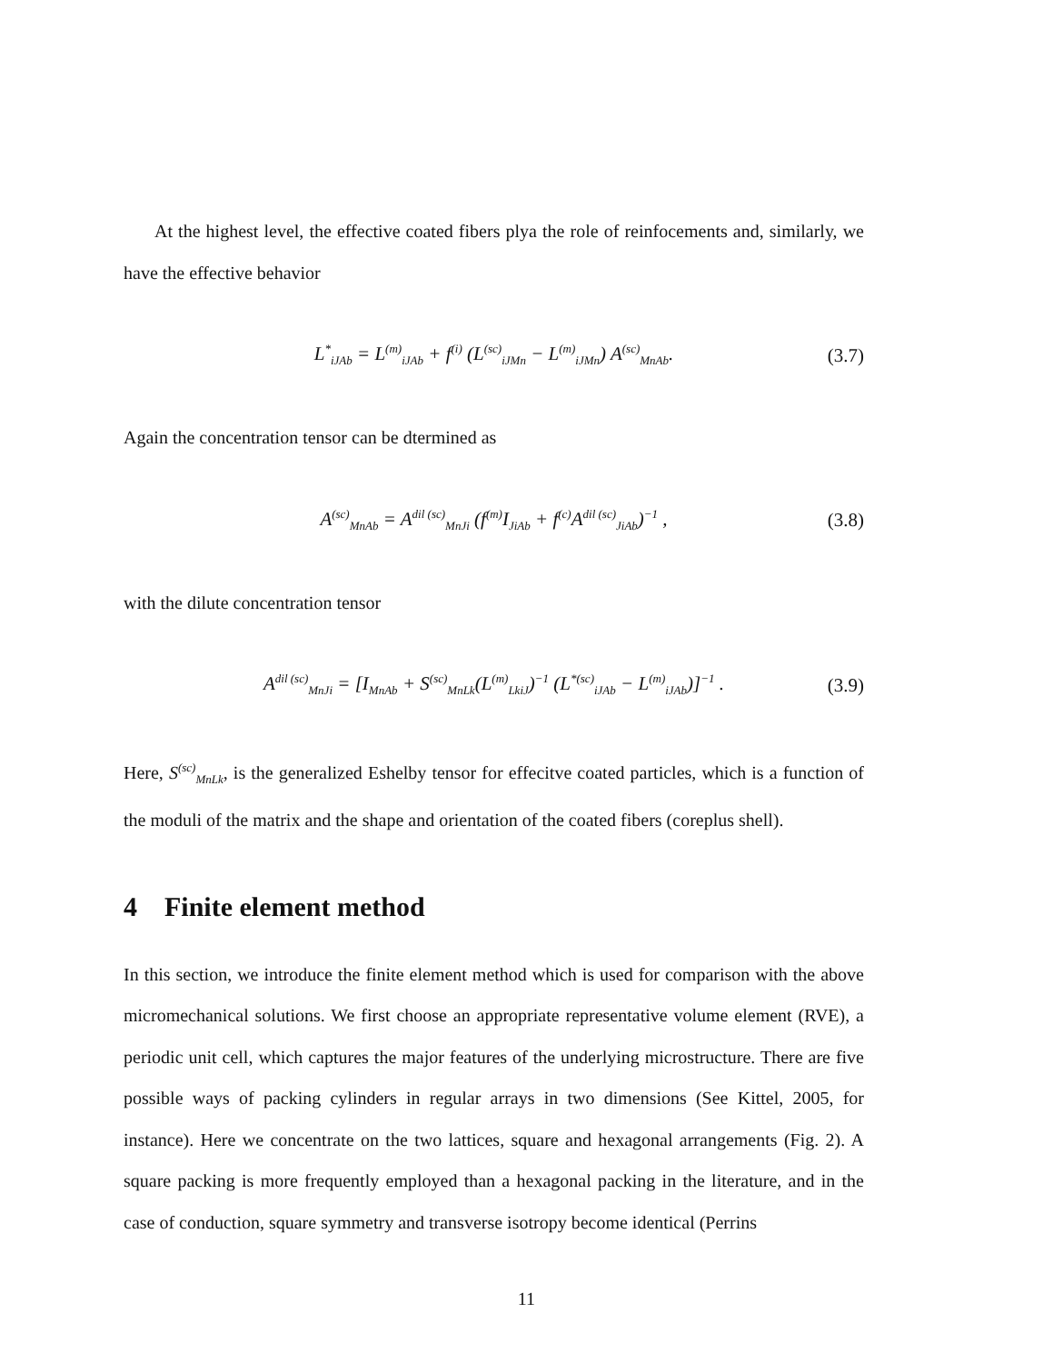At the highest level, the effective coated fibers plya the role of reinfocements and, similarly, we have the effective behavior
L<sup>*</sup><sub>iJAb</sub> = L<sup>(m)</sup><sub>iJAb</sub> + f<sup>(i)</sup> (L<sup>(sc)</sup><sub>iJMn</sub> − L<sup>(m)</sup><sub>iJMn</sub>) A<sup>(sc)</sup><sub>MnAb</sub>. (3.7)
Again the concentration tensor can be dtermined as
A<sup>(sc)</sup><sub>MnAb</sub> = A<sup>dil (sc)</sup><sub>MnJi</sub> (f<sup>(m)</sup>I<sub>JiAb</sub> + f<sup>(c)</sup>A<sup>dil (sc)</sup><sub>JiAb</sub>)<sup>−1</sup> , (3.8)
with the dilute concentration tensor
A<sup>dil (sc)</sup><sub>MnJi</sub> = [I<sub>MnAb</sub> + S<sup>(sc)</sup><sub>MnLk</sub>(L<sup>(m)</sup><sub>LkiJ</sub>)<sup>−1</sup> (L<sup>*(sc)</sup><sub>iJAb</sub> − L<sup>(m)</sup><sub>iJAb</sub>)]<sup>−1</sup> . (3.9)
Here, S<sup>(sc)</sup><sub>MnLk</sub>, is the generalized Eshelby tensor for effecitve coated particles, which is a function of the moduli of the matrix and the shape and orientation of the coated fibers (coreplus shell).
4 Finite element method
In this section, we introduce the finite element method which is used for comparison with the above micromechanical solutions. We first choose an appropriate representative volume element (RVE), a periodic unit cell, which captures the major features of the underlying microstructure. There are five possible ways of packing cylinders in regular arrays in two dimensions (See Kittel, 2005, for instance). Here we concentrate on the two lattices, square and hexagonal arrangements (Fig. 2). A square packing is more frequently employed than a hexagonal packing in the literature, and in the case of conduction, square symmetry and transverse isotropy become identical (Perrins
11